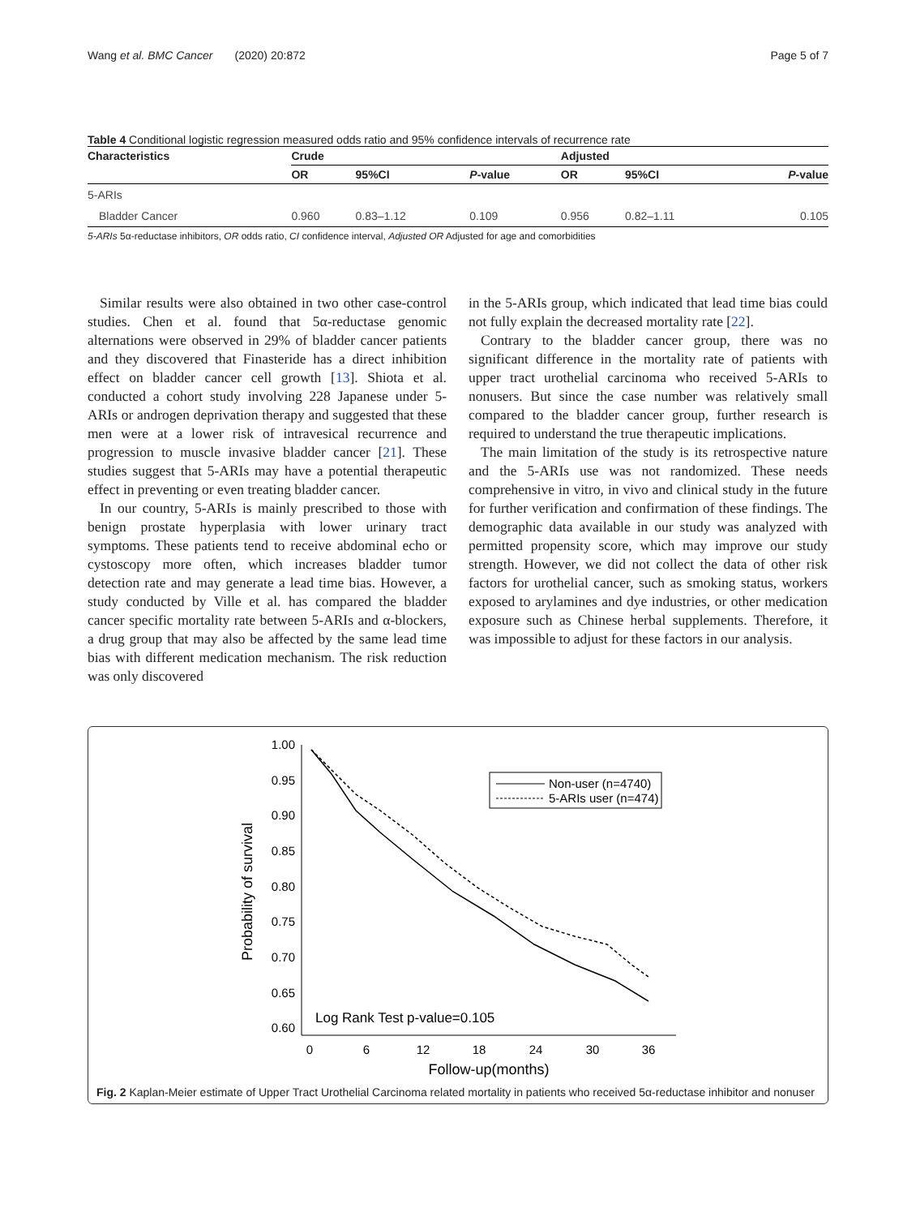Wang et al. BMC Cancer (2020) 20:872 Page 5 of 7
Table 4 Conditional logistic regression measured odds ratio and 95% confidence intervals of recurrence rate
| Characteristics | Crude | | | Adjusted | | |
| --- | --- | --- | --- | --- | --- | --- |
| | OR | 95%CI | P -value | OR | 95%CI | P -value |
| 5-ARIs | | | | | | |
| Bladder Cancer | 0.960 | 0.83–1.12 | 0.109 | 0.956 | 0.82–1.11 | 0.105 |
5-ARIs 5α-reductase inhibitors, OR odds ratio, CI confidence interval, Adjusted OR Adjusted for age and comorbidities
Similar results were also obtained in two other case-control studies. Chen et al. found that 5α-reductase genomic alternations were observed in 29% of bladder cancer patients and they discovered that Finasteride has a direct inhibition effect on bladder cancer cell growth [13]. Shiota et al. conducted a cohort study involving 228 Japanese under 5-ARIs or androgen deprivation therapy and suggested that these men were at a lower risk of intravesical recurrence and progression to muscle invasive bladder cancer [21]. These studies suggest that 5-ARIs may have a potential therapeutic effect in preventing or even treating bladder cancer.
In our country, 5-ARIs is mainly prescribed to those with benign prostate hyperplasia with lower urinary tract symptoms. These patients tend to receive abdominal echo or cystoscopy more often, which increases bladder tumor detection rate and may generate a lead time bias. However, a study conducted by Ville et al. has compared the bladder cancer specific mortality rate between 5-ARIs and α-blockers, a drug group that may also be affected by the same lead time bias with different medication mechanism. The risk reduction was only discovered
in the 5-ARIs group, which indicated that lead time bias could not fully explain the decreased mortality rate [22].
Contrary to the bladder cancer group, there was no significant difference in the mortality rate of patients with upper tract urothelial carcinoma who received 5-ARIs to nonusers. But since the case number was relatively small compared to the bladder cancer group, further research is required to understand the true therapeutic implications.
The main limitation of the study is its retrospective nature and the 5-ARIs use was not randomized. These needs comprehensive in vitro, in vivo and clinical study in the future for further verification and confirmation of these findings. The demographic data available in our study was analyzed with permitted propensity score, which may improve our study strength. However, we did not collect the data of other risk factors for urothelial cancer, such as smoking status, workers exposed to arylamines and dye industries, or other medication exposure such as Chinese herbal supplements. Therefore, it was impossible to adjust for these factors in our analysis.
1.00
0.95
0.90
0.85
0.80
0.75
0.70
0.65
0.60
0
6
12
18
24
30
36
Follow-up(months)
Probability of survival
Non-user (n=4740)
5-ARIs user (n=474)
Log Rank Test p-value=0.105
Fig. 2 Kaplan-Meier estimate of Upper Tract Urothelial Carcinoma related mortality in patients who received 5α-reductase inhibitor and nonuser